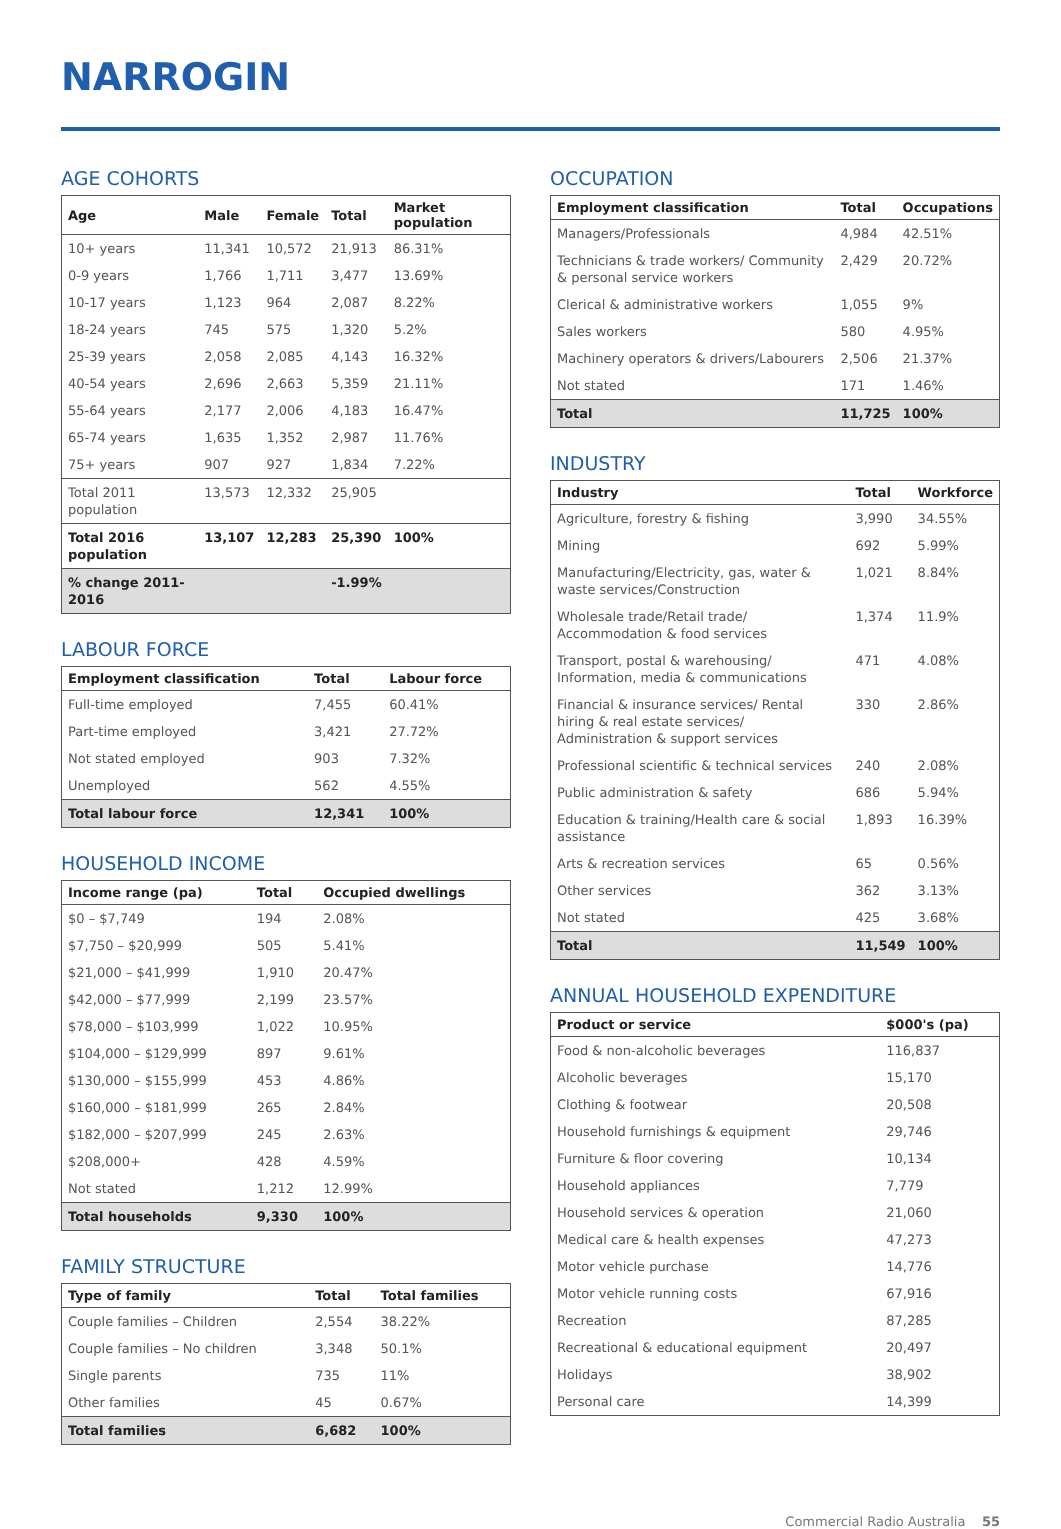NARROGIN
AGE COHORTS
| Age | Male | Female | Total | Market population |
| --- | --- | --- | --- | --- |
| 10+ years | 11,341 | 10,572 | 21,913 | 86.31% |
| 0-9 years | 1,766 | 1,711 | 3,477 | 13.69% |
| 10-17 years | 1,123 | 964 | 2,087 | 8.22% |
| 18-24 years | 745 | 575 | 1,320 | 5.2% |
| 25-39 years | 2,058 | 2,085 | 4,143 | 16.32% |
| 40-54 years | 2,696 | 2,663 | 5,359 | 21.11% |
| 55-64 years | 2,177 | 2,006 | 4,183 | 16.47% |
| 65-74 years | 1,635 | 1,352 | 2,987 | 11.76% |
| 75+ years | 907 | 927 | 1,834 | 7.22% |
| Total 2011 population | 13,573 | 12,332 | 25,905 | |
| Total 2016 population | 13,107 | 12,283 | 25,390 | 100% |
| % change 2011-2016 | | | -1.99% | |
LABOUR FORCE
| Employment classification | Total | Labour force |
| --- | --- | --- |
| Full-time employed | 7,455 | 60.41% |
| Part-time employed | 3,421 | 27.72% |
| Not stated employed | 903 | 7.32% |
| Unemployed | 562 | 4.55% |
| Total labour force | 12,341 | 100% |
HOUSEHOLD INCOME
| Income range (pa) | Total | Occupied dwellings |
| --- | --- | --- |
| $0 – $7,749 | 194 | 2.08% |
| $7,750 – $20,999 | 505 | 5.41% |
| $21,000 – $41,999 | 1,910 | 20.47% |
| $42,000 – $77,999 | 2,199 | 23.57% |
| $78,000 – $103,999 | 1,022 | 10.95% |
| $104,000 – $129,999 | 897 | 9.61% |
| $130,000 – $155,999 | 453 | 4.86% |
| $160,000 – $181,999 | 265 | 2.84% |
| $182,000 – $207,999 | 245 | 2.63% |
| $208,000+ | 428 | 4.59% |
| Not stated | 1,212 | 12.99% |
| Total households | 9,330 | 100% |
FAMILY STRUCTURE
| Type of family | Total | Total families |
| --- | --- | --- |
| Couple families – Children | 2,554 | 38.22% |
| Couple families – No children | 3,348 | 50.1% |
| Single parents | 735 | 11% |
| Other families | 45 | 0.67% |
| Total families | 6,682 | 100% |
OCCUPATION
| Employment classification | Total | Occupations |
| --- | --- | --- |
| Managers/Professionals | 4,984 | 42.51% |
| Technicians & trade workers/ Community & personal service workers | 2,429 | 20.72% |
| Clerical & administrative workers | 1,055 | 9% |
| Sales workers | 580 | 4.95% |
| Machinery operators & drivers/Labourers | 2,506 | 21.37% |
| Not stated | 171 | 1.46% |
| Total | 11,725 | 100% |
INDUSTRY
| Industry | Total | Workforce |
| --- | --- | --- |
| Agriculture, forestry & fishing | 3,990 | 34.55% |
| Mining | 692 | 5.99% |
| Manufacturing/Electricity, gas, water & waste services/Construction | 1,021 | 8.84% |
| Wholesale trade/Retail trade/ Accommodation & food services | 1,374 | 11.9% |
| Transport, postal & warehousing/ Information, media & communications | 471 | 4.08% |
| Financial & insurance services/ Rental hiring & real estate services/ Administration & support services | 330 | 2.86% |
| Professional scientific & technical services | 240 | 2.08% |
| Public administration & safety | 686 | 5.94% |
| Education & training/Health care & social assistance | 1,893 | 16.39% |
| Arts & recreation services | 65 | 0.56% |
| Other services | 362 | 3.13% |
| Not stated | 425 | 3.68% |
| Total | 11,549 | 100% |
ANNUAL HOUSEHOLD EXPENDITURE
| Product or service | $000's (pa) |
| --- | --- |
| Food & non-alcoholic beverages | 116,837 |
| Alcoholic beverages | 15,170 |
| Clothing & footwear | 20,508 |
| Household furnishings & equipment | 29,746 |
| Furniture & floor covering | 10,134 |
| Household appliances | 7,779 |
| Household services & operation | 21,060 |
| Medical care & health expenses | 47,273 |
| Motor vehicle purchase | 14,776 |
| Motor vehicle running costs | 67,916 |
| Recreation | 87,285 |
| Recreational & educational equipment | 20,497 |
| Holidays | 38,902 |
| Personal care | 14,399 |
Commercial Radio Australia 55